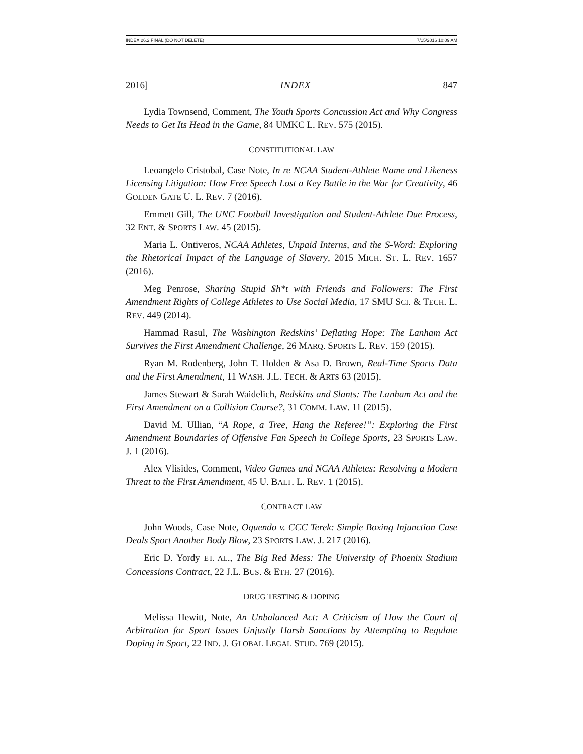INDEX 26.2 FINAL (DO NOT DELETE) 7/15/2016 10:09 AM
2016] INDEX 847
Lydia Townsend, Comment, The Youth Sports Concussion Act and Why Congress Needs to Get Its Head in the Game, 84 UMKC L. REV. 575 (2015).
CONSTITUTIONAL LAW
Leoangelo Cristobal, Case Note, In re NCAA Student-Athlete Name and Likeness Licensing Litigation: How Free Speech Lost a Key Battle in the War for Creativity, 46 GOLDEN GATE U. L. REV. 7 (2016).
Emmett Gill, The UNC Football Investigation and Student-Athlete Due Process, 32 ENT. & SPORTS LAW. 45 (2015).
Maria L. Ontiveros, NCAA Athletes, Unpaid Interns, and the S-Word: Exploring the Rhetorical Impact of the Language of Slavery, 2015 MICH. ST. L. REV. 1657 (2016).
Meg Penrose, Sharing Stupid $h*t with Friends and Followers: The First Amendment Rights of College Athletes to Use Social Media, 17 SMU SCI. & TECH. L. REV. 449 (2014).
Hammad Rasul, The Washington Redskins’ Deflating Hope: The Lanham Act Survives the First Amendment Challenge, 26 MARQ. SPORTS L. REV. 159 (2015).
Ryan M. Rodenberg, John T. Holden & Asa D. Brown, Real-Time Sports Data and the First Amendment, 11 WASH. J.L. TECH. & ARTS 63 (2015).
James Stewart & Sarah Waidelich, Redskins and Slants: The Lanham Act and the First Amendment on a Collision Course?, 31 COMM. LAW. 11 (2015).
David M. Ullian, “A Rope, a Tree, Hang the Referee!”: Exploring the First Amendment Boundaries of Offensive Fan Speech in College Sports, 23 SPORTS LAW. J. 1 (2016).
Alex Vlisides, Comment, Video Games and NCAA Athletes: Resolving a Modern Threat to the First Amendment, 45 U. BALT. L. REV. 1 (2015).
CONTRACT LAW
John Woods, Case Note, Oquendo v. CCC Terek: Simple Boxing Injunction Case Deals Sport Another Body Blow, 23 SPORTS LAW. J. 217 (2016).
Eric D. Yordy ET. AL., The Big Red Mess: The University of Phoenix Stadium Concessions Contract, 22 J.L. BUS. & ETH. 27 (2016).
DRUG TESTING & DOPING
Melissa Hewitt, Note, An Unbalanced Act: A Criticism of How the Court of Arbitration for Sport Issues Unjustly Harsh Sanctions by Attempting to Regulate Doping in Sport, 22 IND. J. GLOBAL LEGAL STUD. 769 (2015).